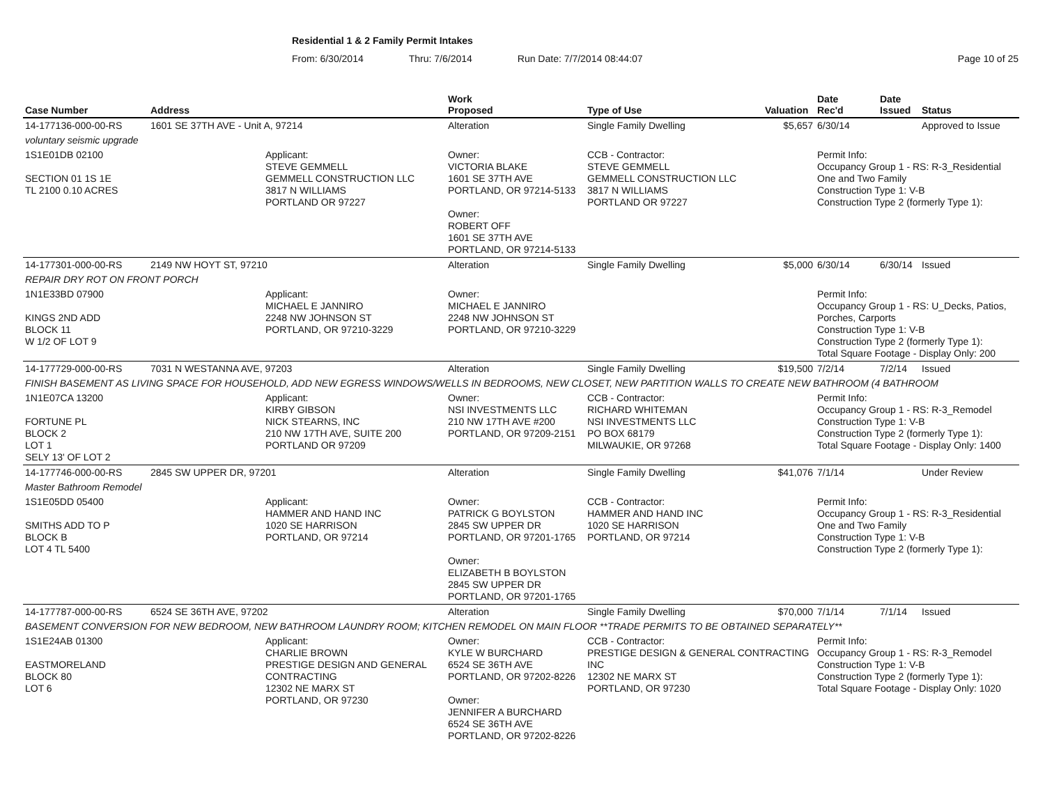Residential 1 & 2 Family Permit Intakes
From: 6/30/2014 Thru: 7/6/2014 Run Date: 7/7/2014 08:44:07 Page 10 of 25
| Case Number | Address | | Work Proposed | Type of Use | Valuation | Date Rec'd | Date Issued | Status |
| --- | --- | --- | --- | --- | --- | --- | --- | --- |
| 14-177136-000-00-RS | 1601 SE 37TH AVE - Unit A, 97214 | | Alteration | Single Family Dwelling | $5,657 | 6/30/14 | | Approved to Issue |
| voluntary seismic upgrade | | | | | | | | |
| 1S1E01DB 02100 SECTION 01 1S 1E TL 2100 0.10 ACRES | | Applicant: STEVE GEMMELL GEMMELL CONSTRUCTION LLC 3817 N WILLIAMS PORTLAND OR 97227 | Owner: VICTORIA BLAKE 1601 SE 37TH AVE PORTLAND, OR 97214-5133 Owner: ROBERT OFF 1601 SE 37TH AVE PORTLAND, OR 97214-5133 | CCB - Contractor: STEVE GEMMELL GEMMELL CONSTRUCTION LLC 3817 N WILLIAMS PORTLAND OR 97227 | | Permit Info: Occupancy Group 1 - RS: R-3_Residential One and Two Family Construction Type 1: V-B Construction Type 2 (formerly Type 1): | | |
| 14-177301-000-00-RS | 2149 NW HOYT ST, 97210 | | Alteration | Single Family Dwelling | $5,000 | 6/30/14 | 6/30/14 | Issued |
| REPAIR DRY ROT ON FRONT PORCH | | | | | | | | |
| 1N1E33BD 07900 KINGS 2ND ADD BLOCK 11 W 1/2 OF LOT 9 | | Applicant: MICHAEL E JANNIRO 2248 NW JOHNSON ST PORTLAND, OR 97210-3229 | Owner: MICHAEL E JANNIRO 2248 NW JOHNSON ST PORTLAND, OR 97210-3229 | | | Permit Info: Occupancy Group 1 - RS: U_Decks, Patios, Porches, Carports Construction Type 1: V-B Construction Type 2 (formerly Type 1): Total Square Footage - Display Only: 200 | | |
| 14-177729-000-00-RS | 7031 N WESTANNA AVE, 97203 | | Alteration | Single Family Dwelling | $19,500 | 7/2/14 | 7/2/14 | Issued |
| FINISH BASEMENT AS LIVING SPACE FOR HOUSEHOLD, ADD NEW EGRESS WINDOWS/WELLS IN BEDROOMS, NEW CLOSET, NEW PARTITION WALLS TO CREATE NEW BATHROOM (4 BATHROOM | | | | | | | | |
| 1N1E07CA 13200 FORTUNE PL BLOCK 2 LOT 1 SELY 13' OF LOT 2 | | Applicant: KIRBY GIBSON NICK STEARNS, INC 210 NW 17TH AVE, SUITE 200 PORTLAND OR 97209 | Owner: NSI INVESTMENTS LLC 210 NW 17TH AVE #200 PORTLAND, OR 97209-2151 | CCB - Contractor: RICHARD WHITEMAN NSI INVESTMENTS LLC PO BOX 68179 MILWAUKIE, OR 97268 | | Permit Info: Occupancy Group 1 - RS: R-3_Remodel Construction Type 1: V-B Construction Type 2 (formerly Type 1): Total Square Footage - Display Only: 1400 | | |
| 14-177746-000-00-RS | 2845 SW UPPER DR, 97201 | | Alteration | Single Family Dwelling | $41,076 | 7/1/14 | | Under Review |
| Master Bathroom Remodel | | | | | | | | |
| 1S1E05DD 05400 SMITHS ADD TO P BLOCK B LOT 4 TL 5400 | | Applicant: HAMMER AND HAND INC 1020 SE HARRISON PORTLAND, OR 97214 | Owner: PATRICK G BOYLSTON 2845 SW UPPER DR PORTLAND, OR 97201-1765 Owner: ELIZABETH B BOYLSTON 2845 SW UPPER DR PORTLAND, OR 97201-1765 | CCB - Contractor: HAMMER AND HAND INC 1020 SE HARRISON PORTLAND, OR 97214 | | Permit Info: Occupancy Group 1 - RS: R-3_Residential One and Two Family Construction Type 1: V-B Construction Type 2 (formerly Type 1): | | |
| 14-177787-000-00-RS | 6524 SE 36TH AVE, 97202 | | Alteration | Single Family Dwelling | $70,000 | 7/1/14 | 7/1/14 | Issued |
| BASEMENT CONVERSION FOR NEW BEDROOM, NEW BATHROOM LAUNDRY ROOM; KITCHEN REMODEL ON MAIN FLOOR **TRADE PERMITS TO BE OBTAINED SEPARATELY** | | | | | | | | |
| 1S1E24AB 01300 EASTMORELAND BLOCK 80 LOT 6 | | Applicant: CHARLIE BROWN PRESTIGE DESIGN AND GENERAL CONTRACTING 12302 NE MARX ST PORTLAND, OR 97230 | Owner: KYLE W BURCHARD 6524 SE 36TH AVE PORTLAND, OR 97202-8226 Owner: JENNIFER A BURCHARD 6524 SE 36TH AVE PORTLAND, OR 97202-8226 | CCB - Contractor: PRESTIGE DESIGN & GENERAL CONTRACTING INC 12302 NE MARX ST PORTLAND, OR 97230 | | Permit Info: Occupancy Group 1 - RS: R-3_Remodel Construction Type 1: V-B Construction Type 2 (formerly Type 1): Total Square Footage - Display Only: 1020 | | |